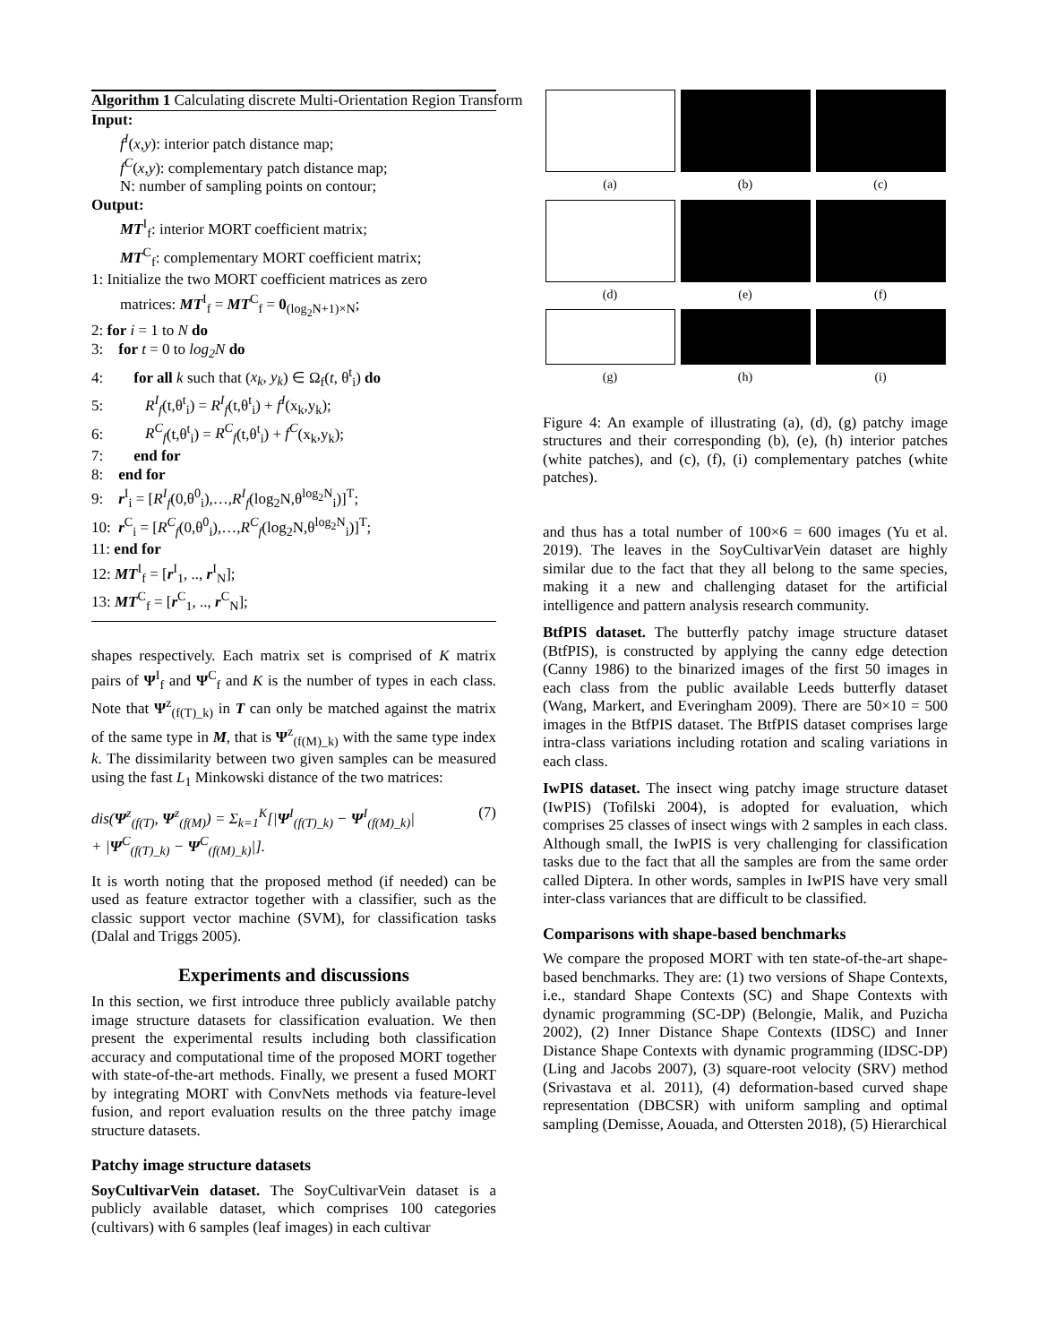Algorithm 1 Calculating discrete Multi-Orientation Region Transform
Input:
f<sup>I</sup>(x,y): interior patch distance map;
f<sup>C</sup>(x,y): complementary patch distance map;
N: number of sampling points on contour;
Output:
MT<sup>I</sup><sub>f</sub>: interior MORT coefficient matrix;
MT<sup>C</sup><sub>f</sub>: complementary MORT coefficient matrix;
1: Initialize the two MORT coefficient matrices as zero
matrices: MT<sup>I</sup><sub>f</sub> = MT<sup>C</sup><sub>f</sub> = 0<sub>(log<sub>2</sub>N+1)×N</sub>;
2: for i = 1 to N do
3: for t = 0 to log<sub>2</sub>N do
4: for all k such that (x<sub>k</sub>, y<sub>k</sub>) ∈ Ω<sub>f</sub>(t, θ<sup>t</sup><sub>i</sub>) do
5: R<sup>I</sup><sub>f</sub>(t,θ<sup>t</sup><sub>i</sub>) = R<sup>I</sup><sub>f</sub>(t,θ<sup>t</sup><sub>i</sub>) + f<sup>I</sup>(x<sub>k</sub>,y<sub>k</sub>);
6: R<sup>C</sup><sub>f</sub>(t,θ<sup>t</sup><sub>i</sub>) = R<sup>C</sup><sub>f</sub>(t,θ<sup>t</sup><sub>i</sub>) + f<sup>C</sup>(x<sub>k</sub>,y<sub>k</sub>);
7: end for
8: end for
9: r<sup>I</sup><sub>i</sub> = [R<sup>I</sup><sub>f</sub>(0,θ<sup>0</sup><sub>i</sub>),…,R<sup>I</sup><sub>f</sub>(log<sub>2</sub>N,θ<sup>log<sub>2</sub>N</sup><sub>i</sub>)]<sup>T</sup>;
10: r<sup>C</sup><sub>i</sub> = [R<sup>C</sup><sub>f</sub>(0,θ<sup>0</sup><sub>i</sub>),…,R<sup>C</sup><sub>f</sub>(log<sub>2</sub>N,θ<sup>log<sub>2</sub>N</sup><sub>i</sub>)]<sup>T</sup>;
11: end for
12: MT<sup>I</sup><sub>f</sub> = [r<sup>I</sup><sub>1</sub>, .., r<sup>I</sup><sub>N</sub>];
13: MT<sup>C</sup><sub>f</sub> = [r<sup>C</sup><sub>1</sub>, .., r<sup>C</sup><sub>N</sub>];
shapes respectively. Each matrix set is comprised of K matrix pairs of Ψ<sup>I</sup><sub>f</sub> and Ψ<sup>C</sup><sub>f</sub> and K is the number of types in each class. Note that Ψ<sup>z</sup><sub>(f(T)_k)</sub> in T can only be matched against the matrix of the same type in M, that is Ψ<sup>z</sup><sub>(f(M)_k)</sub> with the same type index k. The dissimilarity between two given samples can be measured using the fast L<sub>1</sub> Minkowski distance of the two matrices:
dis(Ψ<sup>z</sup><sub>(f(T)</sub>, Ψ<sup>z</sup><sub>(f(M)</sub>) = Σ<sub>k=1</sub><sup>K</sup>[|Ψ<sup>I</sup><sub>(f(T)_k)</sub> − Ψ<sup>I</sup><sub>(f(M)_k)</sub>| (7)
+ |Ψ<sup>C</sup><sub>(f(T)_k)</sub> − Ψ<sup>C</sup><sub>(f(M)_k)</sub>|].
It is worth noting that the proposed method (if needed) can be used as feature extractor together with a classifier, such as the classic support vector machine (SVM), for classification tasks (Dalal and Triggs 2005).
Experiments and discussions
In this section, we first introduce three publicly available patchy image structure datasets for classification evaluation. We then present the experimental results including both classification accuracy and computational time of the proposed MORT together with state-of-the-art methods. Finally, we present a fused MORT by integrating MORT with ConvNets methods via feature-level fusion, and report evaluation results on the three patchy image structure datasets.
Patchy image structure datasets
SoyCultivarVein dataset. The SoyCultivarVein dataset is a publicly available dataset, which comprises 100 categories (cultivars) with 6 samples (leaf images) in each cultivar
(a)
(b)
(c)
(d)
(e)
(f)
(g)
(h)
(i)
Figure 4: An example of illustrating (a), (d), (g) patchy image structures and their corresponding (b), (e), (h) interior patches (white patches), and (c), (f), (i) complementary patches (white patches).
and thus has a total number of 100×6 = 600 images (Yu et al. 2019). The leaves in the SoyCultivarVein dataset are highly similar due to the fact that they all belong to the same species, making it a new and challenging dataset for the artificial intelligence and pattern analysis research community.
BtfPIS dataset. The butterfly patchy image structure dataset (BtfPIS), is constructed by applying the canny edge detection (Canny 1986) to the binarized images of the first 50 images in each class from the public available Leeds butterfly dataset (Wang, Markert, and Everingham 2009). There are 50×10 = 500 images in the BtfPIS dataset. The BtfPIS dataset comprises large intra-class variations including rotation and scaling variations in each class.
IwPIS dataset. The insect wing patchy image structure dataset (IwPIS) (Tofilski 2004), is adopted for evaluation, which comprises 25 classes of insect wings with 2 samples in each class. Although small, the IwPIS is very challenging for classification tasks due to the fact that all the samples are from the same order called Diptera. In other words, samples in IwPIS have very small inter-class variances that are difficult to be classified.
Comparisons with shape-based benchmarks
We compare the proposed MORT with ten state-of-the-art shape-based benchmarks. They are: (1) two versions of Shape Contexts, i.e., standard Shape Contexts (SC) and Shape Contexts with dynamic programming (SC-DP) (Belongie, Malik, and Puzicha 2002), (2) Inner Distance Shape Contexts (IDSC) and Inner Distance Shape Contexts with dynamic programming (IDSC-DP) (Ling and Jacobs 2007), (3) square-root velocity (SRV) method (Srivastava et al. 2011), (4) deformation-based curved shape representation (DBCSR) with uniform sampling and optimal sampling (Demisse, Aouada, and Ottersten 2018), (5) Hierarchical